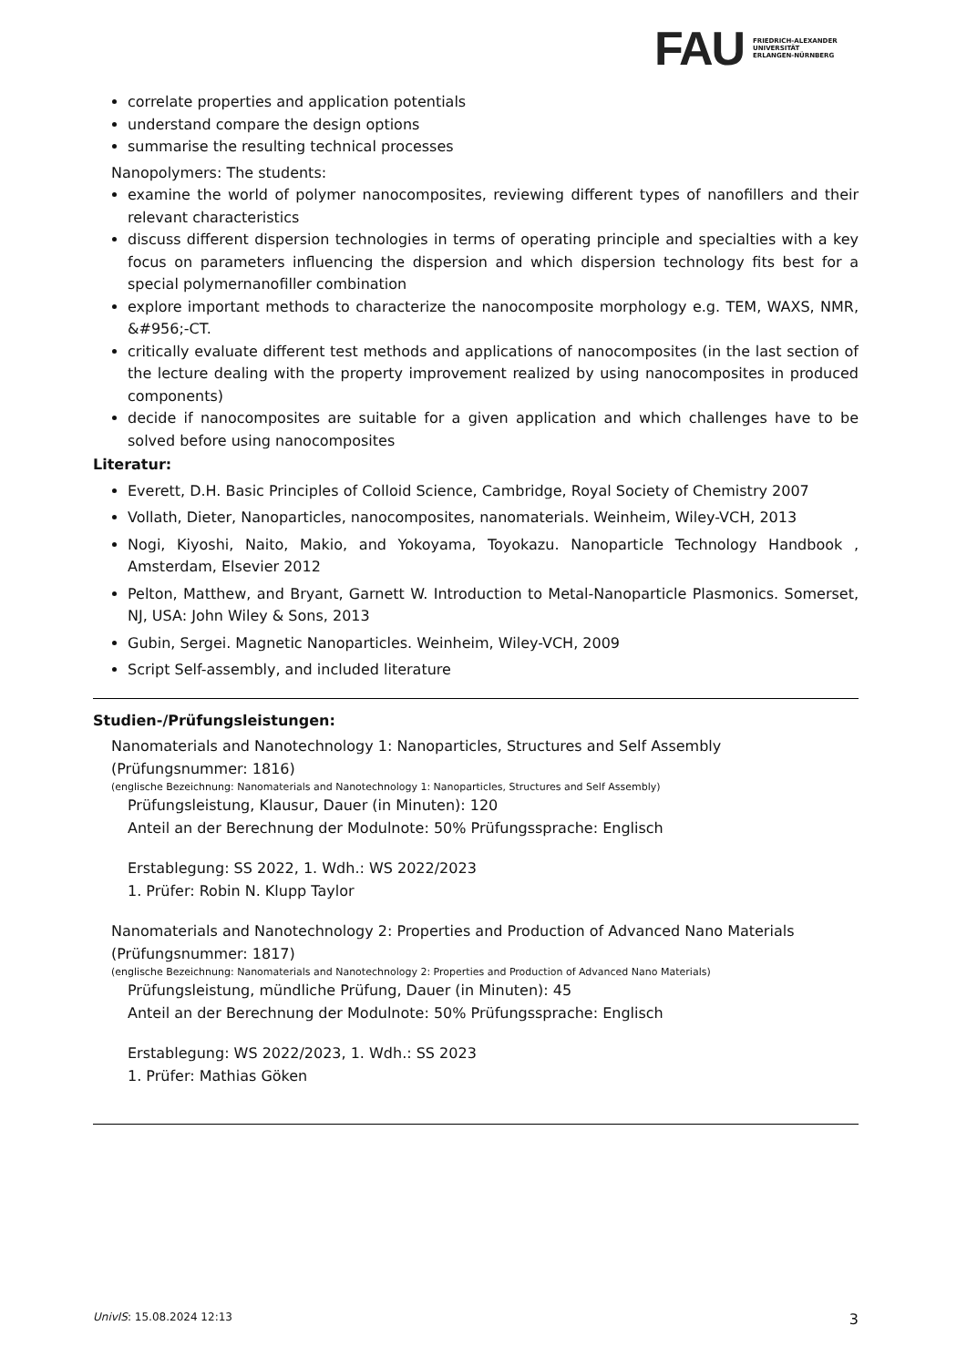FAU FRIEDRICH-ALEXANDER
UNIVERSITÄT
ERLANGEN-NÜRNBERG
correlate properties and application potentials
understand compare the design options
summarise the resulting technical processes
Nanopolymers: The students:
examine the world of polymer nanocomposites, reviewing different types of nanofillers and their relevant characteristics
discuss different dispersion technologies in terms of operating principle and specialties with a key focus on parameters influencing the dispersion and which dispersion technology fits best for a special polymernanofiller combination
explore important methods to characterize the nanocomposite morphology e.g. TEM, WAXS, NMR, &#956;-CT.
critically evaluate different test methods and applications of nanocomposites (in the last section of the lecture dealing with the property improvement realized by using nanocomposites in produced components)
decide if nanocomposites are suitable for a given application and which challenges have to be solved before using nanocomposites
Literatur:
Everett, D.H. Basic Principles of Colloid Science, Cambridge, Royal Society of Chemistry 2007
Vollath, Dieter, Nanoparticles, nanocomposites, nanomaterials. Weinheim, Wiley-VCH, 2013
Nogi, Kiyoshi, Naito, Makio, and Yokoyama, Toyokazu. Nanoparticle Technology Handbook , Amsterdam, Elsevier 2012
Pelton, Matthew, and Bryant, Garnett W. Introduction to Metal-Nanoparticle Plasmonics. Somerset, NJ, USA: John Wiley & Sons, 2013
Gubin, Sergei. Magnetic Nanoparticles. Weinheim, Wiley-VCH, 2009
Script Self-assembly, and included literature
Studien-/Prüfungsleistungen:
Nanomaterials and Nanotechnology 1: Nanoparticles, Structures and Self Assembly (Prüfungsnummer: 1816)
(englische Bezeichnung: Nanomaterials and Nanotechnology 1: Nanoparticles, Structures and Self Assembly)
Prüfungsleistung, Klausur, Dauer (in Minuten): 120
Anteil an der Berechnung der Modulnote: 50% Prüfungssprache: Englisch
Erstablegung: SS 2022, 1. Wdh.: WS 2022/2023
1. Prüfer: Robin N. Klupp Taylor
Nanomaterials and Nanotechnology 2: Properties and Production of Advanced Nano Materials (Prüfungsnummer: 1817)
(englische Bezeichnung: Nanomaterials and Nanotechnology 2: Properties and Production of Advanced Nano Materials)
Prüfungsleistung, mündliche Prüfung, Dauer (in Minuten): 45
Anteil an der Berechnung der Modulnote: 50% Prüfungssprache: Englisch
Erstablegung: WS 2022/2023, 1. Wdh.: SS 2023
1. Prüfer: Mathias Göken
UnivIS: 15.08.2024 12:13 3